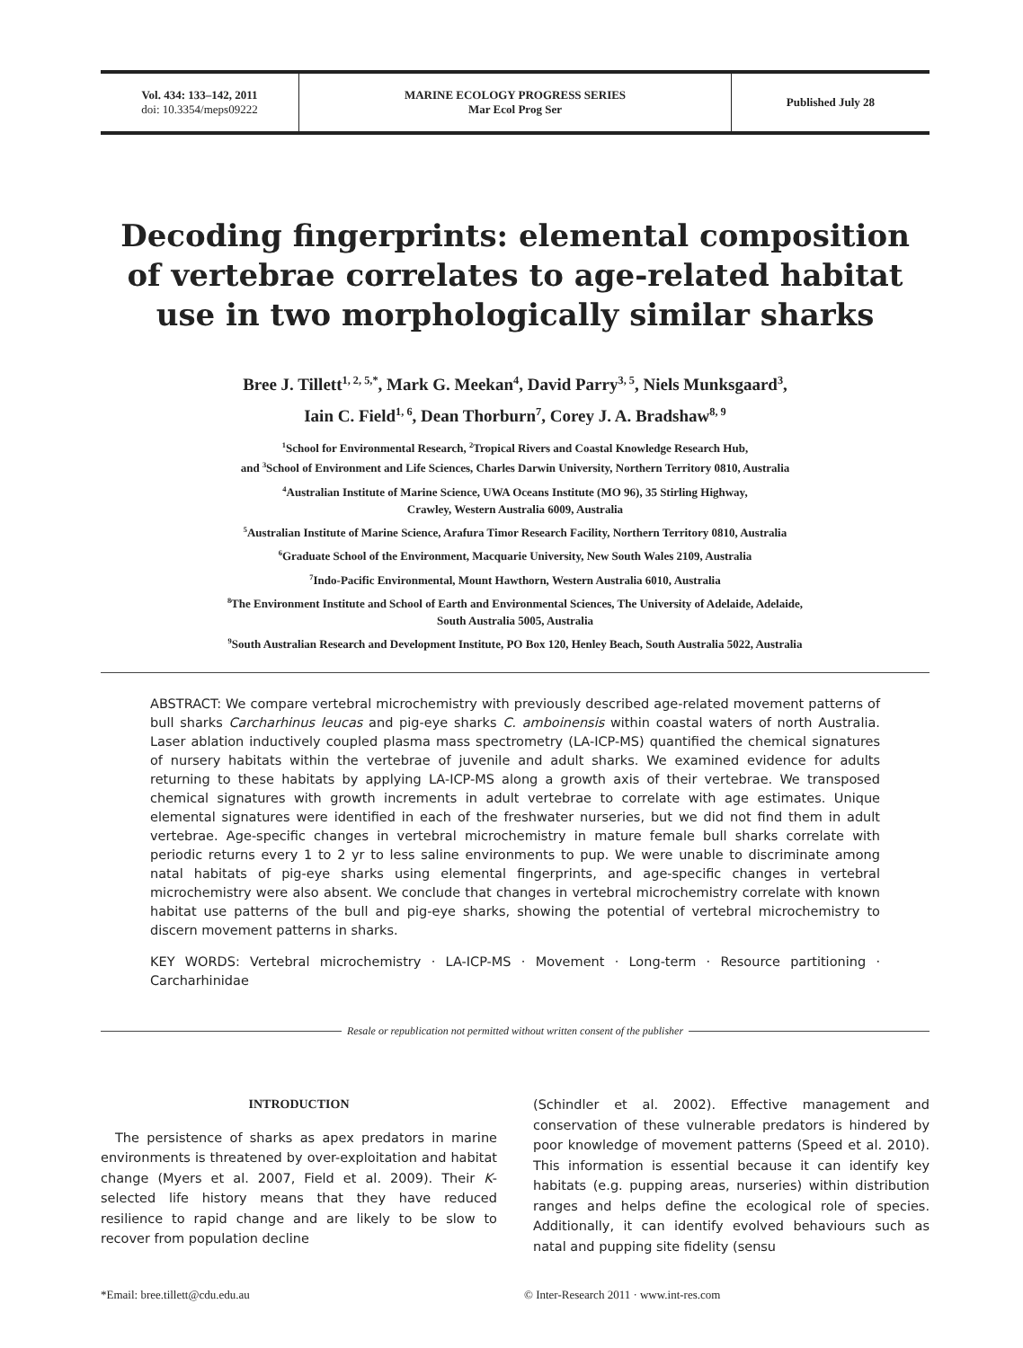Vol. 434: 133–142, 2011
doi: 10.3354/meps09222
MARINE ECOLOGY PROGRESS SERIES
Mar Ecol Prog Ser
Published July 28
Decoding fingerprints: elemental composition of vertebrae correlates to age-related habitat use in two morphologically similar sharks
Bree J. Tillett<sup>1, 2, 5,*</sup>, Mark G. Meekan<sup>4</sup>, David Parry<sup>3, 5</sup>, Niels Munksgaard<sup>3</sup>,
Iain C. Field<sup>1, 6</sup>, Dean Thorburn<sup>7</sup>, Corey J. A. Bradshaw<sup>8, 9</sup>
<sup>1</sup> School for Environmental Research, <sup>2</sup>Tropical Rivers and Coastal Knowledge Research Hub,
and <sup>3</sup>School of Environment and Life Sciences, Charles Darwin University, Northern Territory 0810, Australia
<sup>4</sup> Australian Institute of Marine Science, UWA Oceans Institute (MO 96), 35 Stirling Highway,
Crawley, Western Australia 6009, Australia
<sup>5</sup> Australian Institute of Marine Science, Arafura Timor Research Facility, Northern Territory 0810, Australia
<sup>6</sup> Graduate School of the Environment, Macquarie University, New South Wales 2109, Australia
<sup>7</sup> Indo-Pacific Environmental, Mount Hawthorn, Western Australia 6010, Australia
<sup>8</sup> The Environment Institute and School of Earth and Environmental Sciences, The University of Adelaide, Adelaide,
South Australia 5005, Australia
<sup>9</sup> South Australian Research and Development Institute, PO Box 120, Henley Beach, South Australia 5022, Australia
ABSTRACT: We compare vertebral microchemistry with previously described age-related movement patterns of bull sharks Carcharhinus leucas and pig-eye sharks C. amboinensis within coastal waters of north Australia. Laser ablation inductively coupled plasma mass spectrometry (LA-ICP-MS) quantified the chemical signatures of nursery habitats within the vertebrae of juvenile and adult sharks. We examined evidence for adults returning to these habitats by applying LA-ICP-MS along a growth axis of their vertebrae. We transposed chemical signatures with growth increments in adult vertebrae to correlate with age estimates. Unique elemental signatures were identified in each of the freshwater nurseries, but we did not find them in adult vertebrae. Age-specific changes in vertebral microchemistry in mature female bull sharks correlate with periodic returns every 1 to 2 yr to less saline environments to pup. We were unable to discriminate among natal habitats of pig-eye sharks using elemental fingerprints, and age-specific changes in vertebral microchemistry were also absent. We conclude that changes in vertebral microchemistry correlate with known habitat use patterns of the bull and pig-eye sharks, showing the potential of vertebral microchemistry to discern movement patterns in sharks.
KEY WORDS: Vertebral microchemistry · LA-ICP-MS · Movement · Long-term · Resource partitioning · Carcharhinidae
Resale or republication not permitted without written consent of the publisher
INTRODUCTION
The persistence of sharks as apex predators in marine environments is threatened by over-exploitation and habitat change (Myers et al. 2007, Field et al. 2009). Their K-selected life history means that they have reduced resilience to rapid change and are likely to be slow to recover from population decline
(Schindler et al. 2002). Effective management and conservation of these vulnerable predators is hindered by poor knowledge of movement patterns (Speed et al. 2010). This information is essential because it can identify key habitats (e.g. pupping areas, nurseries) within distribution ranges and helps define the ecological role of species. Additionally, it can identify evolved behaviours such as natal and pupping site fidelity (sensu
*Email: bree.tillett@cdu.edu.au
© Inter-Research 2011 · www.int-res.com